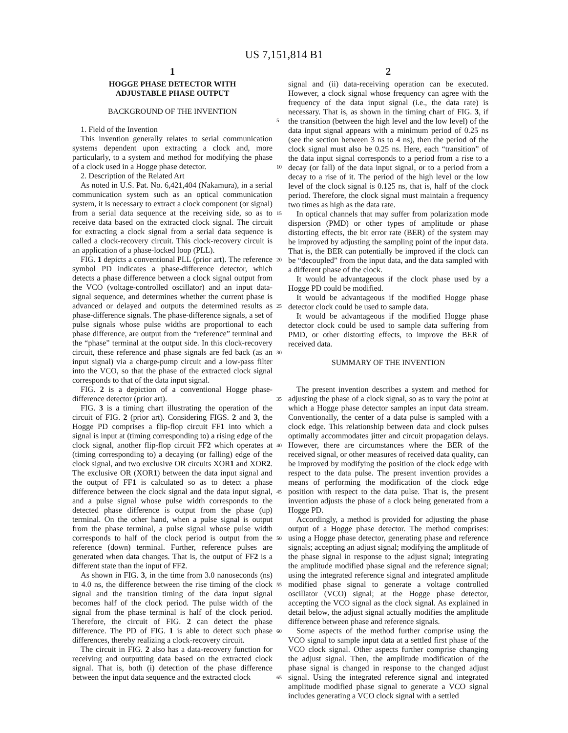US 7,151,814 B1
1
HOGGE PHASE DETECTOR WITH
ADJUSTABLE PHASE OUTPUT
BACKGROUND OF THE INVENTION
1. Field of the Invention
This invention generally relates to serial communication systems dependent upon extracting a clock and, more particularly, to a system and method for modifying the phase of a clock used in a Hogge phase detector.
2. Description of the Related Art
As noted in U.S. Pat. No. 6,421,404 (Nakamura), in a serial communication system such as an optical communication system, it is necessary to extract a clock component (or signal) from a serial data sequence at the receiving side, so as to receive data based on the extracted clock signal. The circuit for extracting a clock signal from a serial data sequence is called a clock-recovery circuit. This clock-recovery circuit is an application of a phase-locked loop (PLL).
FIG. 1 depicts a conventional PLL (prior art). The reference symbol PD indicates a phase-difference detector, which detects a phase difference between a clock signal output from the VCO (voltage-controlled oscillator) and an input data-signal sequence, and determines whether the current phase is advanced or delayed and outputs the determined results as phase-difference signals. The phase-difference signals, a set of pulse signals whose pulse widths are proportional to each phase difference, are output from the “reference” terminal and the “phase” terminal at the output side. In this clock-recovery circuit, these reference and phase signals are fed back (as an input signal) via a charge-pump circuit and a low-pass filter into the VCO, so that the phase of the extracted clock signal corresponds to that of the data input signal.
FIG. 2 is a depiction of a conventional Hogge phase-difference detector (prior art).
FIG. 3 is a timing chart illustrating the operation of the circuit of FIG. 2 (prior art). Considering FIGS. 2 and 3, the Hogge PD comprises a flip-flop circuit FF1 into which a signal is input at (timing corresponding to) a rising edge of the clock signal, another flip-flop circuit FF2 which operates at (timing corresponding to) a decaying (or falling) edge of the clock signal, and two exclusive OR circuits XOR1 and XOR2. The exclusive OR (XOR1) between the data input signal and the output of FF1 is calculated so as to detect a phase difference between the clock signal and the data input signal, and a pulse signal whose pulse width corresponds to the detected phase difference is output from the phase (up) terminal. On the other hand, when a pulse signal is output from the phase terminal, a pulse signal whose pulse width corresponds to half of the clock period is output from the reference (down) terminal. Further, reference pulses are generated when data changes. That is, the output of FF2 is a different state than the input of FF2.
As shown in FIG. 3, in the time from 3.0 nanoseconds (ns) to 4.0 ns, the difference between the rise timing of the clock signal and the transition timing of the data input signal becomes half of the clock period. The pulse width of the signal from the phase terminal is half of the clock period. Therefore, the circuit of FIG. 2 can detect the phase difference. The PD of FIG. 1 is able to detect such phase differences, thereby realizing a clock-recovery circuit.
The circuit in FIG. 2 also has a data-recovery function for receiving and outputting data based on the extracted clock signal. That is, both (i) detection of the phase difference between the input data sequence and the extracted clock
2
signal and (ii) data-receiving operation can be executed. However, a clock signal whose frequency can agree with the frequency of the data input signal (i.e., the data rate) is necessary. That is, as shown in the timing chart of FIG. 3, if the transition (between the high level and the low level) of the data input signal appears with a minimum period of 0.25 ns (see the section between 3 ns to 4 ns), then the period of the clock signal must also be 0.25 ns. Here, each “transition” of the data input signal corresponds to a period from a rise to a decay (or fall) of the data input signal, or to a period from a decay to a rise of it. The period of the high level or the low level of the clock signal is 0.125 ns, that is, half of the clock period. Therefore, the clock signal must maintain a frequency two times as high as the data rate.
In optical channels that may suffer from polarization mode dispersion (PMD) or other types of amplitude or phase distorting effects, the bit error rate (BER) of the system may be improved by adjusting the sampling point of the input data. That is, the BER can potentially be improved if the clock can be “decoupled” from the input data, and the data sampled with a different phase of the clock.
It would be advantageous if the clock phase used by a Hogge PD could be modified.
It would be advantageous if the modified Hogge phase detector clock could be used to sample data.
It would be advantageous if the modified Hogge phase detector clock could be used to sample data suffering from PMD, or other distorting effects, to improve the BER of received data.
SUMMARY OF THE INVENTION
The present invention describes a system and method for adjusting the phase of a clock signal, so as to vary the point at which a Hogge phase detector samples an input data stream. Conventionally, the center of a data pulse is sampled with a clock edge. This relationship between data and clock pulses optimally accommodates jitter and circuit propagation delays. However, there are circumstances where the BER of the received signal, or other measures of received data quality, can be improved by modifying the position of the clock edge with respect to the data pulse. The present invention provides a means of performing the modification of the clock edge position with respect to the data pulse. That is, the present invention adjusts the phase of a clock being generated from a Hogge PD.
Accordingly, a method is provided for adjusting the phase output of a Hogge phase detector. The method comprises: using a Hogge phase detector, generating phase and reference signals; accepting an adjust signal; modifying the amplitude of the phase signal in response to the adjust signal; integrating the amplitude modified phase signal and the reference signal; using the integrated reference signal and integrated amplitude modified phase signal to generate a voltage controlled oscillator (VCO) signal; at the Hogge phase detector, accepting the VCO signal as the clock signal. As explained in detail below, the adjust signal actually modifies the amplitude difference between phase and reference signals.
Some aspects of the method further comprise using the VCO signal to sample input data at a settled first phase of the VCO clock signal. Other aspects further comprise changing the adjust signal. Then, the amplitude modification of the phase signal is changed in response to the changed adjust signal. Using the integrated reference signal and integrated amplitude modified phase signal to generate a VCO signal includes generating a VCO clock signal with a settled
5
10
15
20
25
30
35
40
45
50
55
60
65